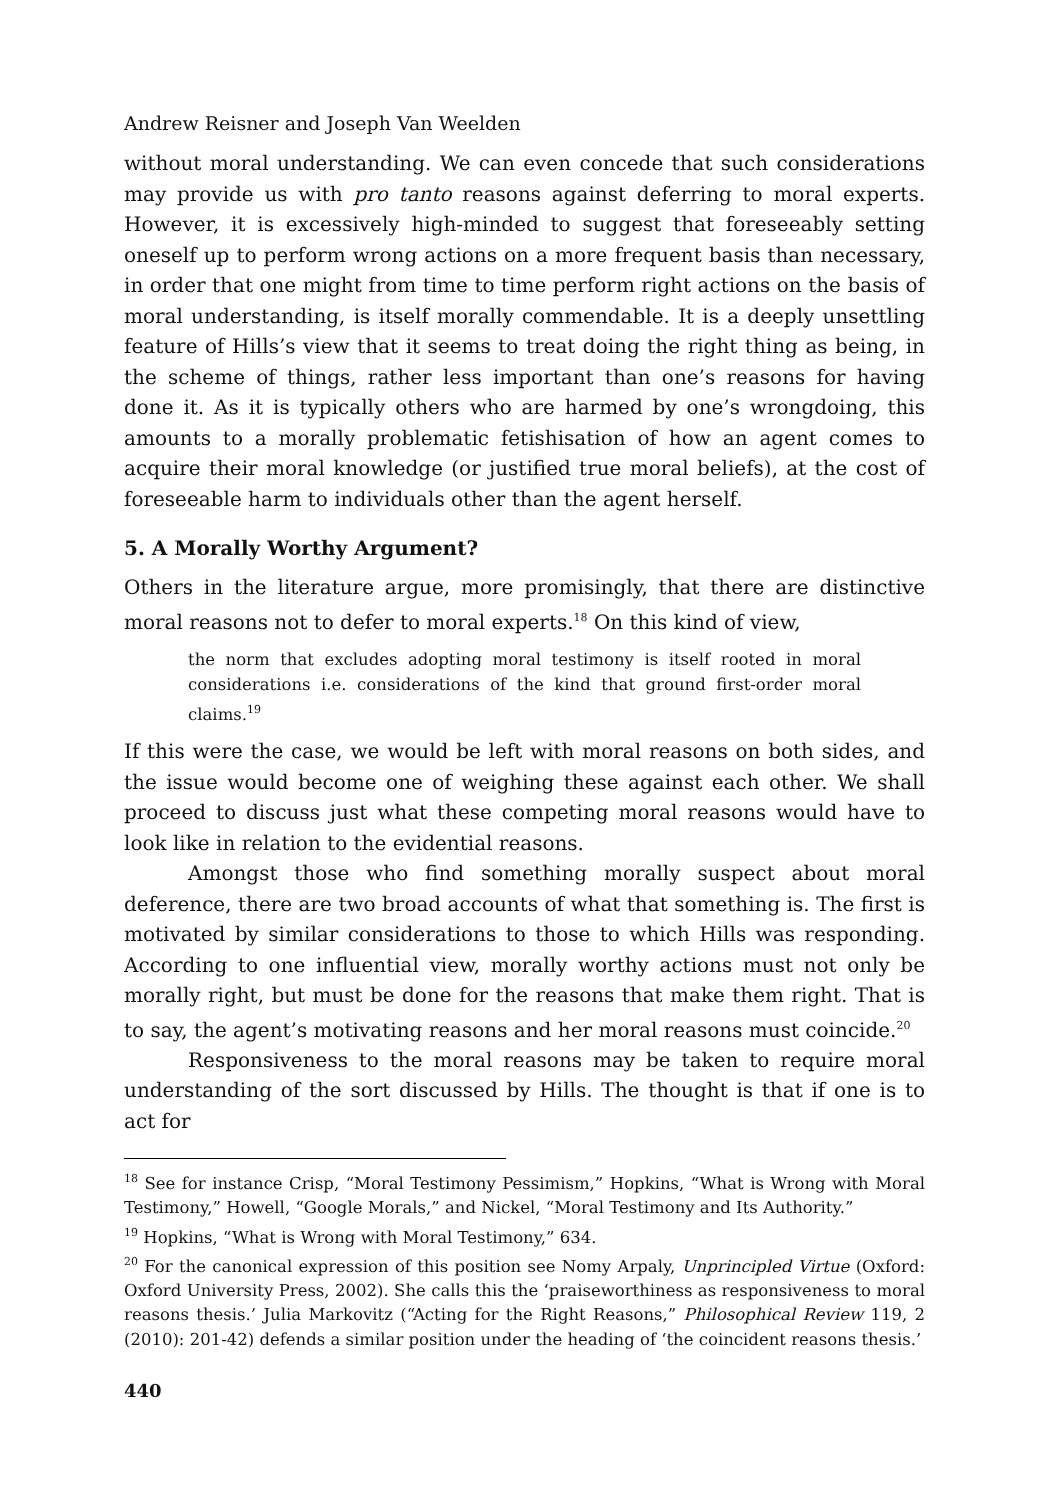Andrew Reisner and Joseph Van Weelden
without moral understanding. We can even concede that such considerations may provide us with pro tanto reasons against deferring to moral experts. However, it is excessively high-minded to suggest that foreseeably setting oneself up to perform wrong actions on a more frequent basis than necessary, in order that one might from time to time perform right actions on the basis of moral understanding, is itself morally commendable. It is a deeply unsettling feature of Hills’s view that it seems to treat doing the right thing as being, in the scheme of things, rather less important than one’s reasons for having done it. As it is typically others who are harmed by one’s wrongdoing, this amounts to a morally problematic fetishisation of how an agent comes to acquire their moral knowledge (or justified true moral beliefs), at the cost of foreseeable harm to individuals other than the agent herself.
5. A Morally Worthy Argument?
Others in the literature argue, more promisingly, that there are distinctive moral reasons not to defer to moral experts.<sup>18</sup> On this kind of view,
the norm that excludes adopting moral testimony is itself rooted in moral considerations i.e. considerations of the kind that ground first-order moral claims.<sup>19</sup>
If this were the case, we would be left with moral reasons on both sides, and the issue would become one of weighing these against each other. We shall proceed to discuss just what these competing moral reasons would have to look like in relation to the evidential reasons.
Amongst those who find something morally suspect about moral deference, there are two broad accounts of what that something is. The first is motivated by similar considerations to those to which Hills was responding. According to one influential view, morally worthy actions must not only be morally right, but must be done for the reasons that make them right. That is to say, the agent’s motivating reasons and her moral reasons must coincide.<sup>20</sup>
Responsiveness to the moral reasons may be taken to require moral understanding of the sort discussed by Hills. The thought is that if one is to act for
<sup>18</sup> See for instance Crisp, “Moral Testimony Pessimism,” Hopkins, “What is Wrong with Moral Testimony,” Howell, “Google Morals,” and Nickel, “Moral Testimony and Its Authority.”
<sup>19</sup> Hopkins, “What is Wrong with Moral Testimony,” 634.
<sup>20</sup> For the canonical expression of this position see Nomy Arpaly, Unprincipled Virtue (Oxford: Oxford University Press, 2002). She calls this the ‘praiseworthiness as responsiveness to moral reasons thesis.’ Julia Markovitz (“Acting for the Right Reasons,” Philosophical Review 119, 2 (2010): 201-42) defends a similar position under the heading of ‘the coincident reasons thesis.’
440